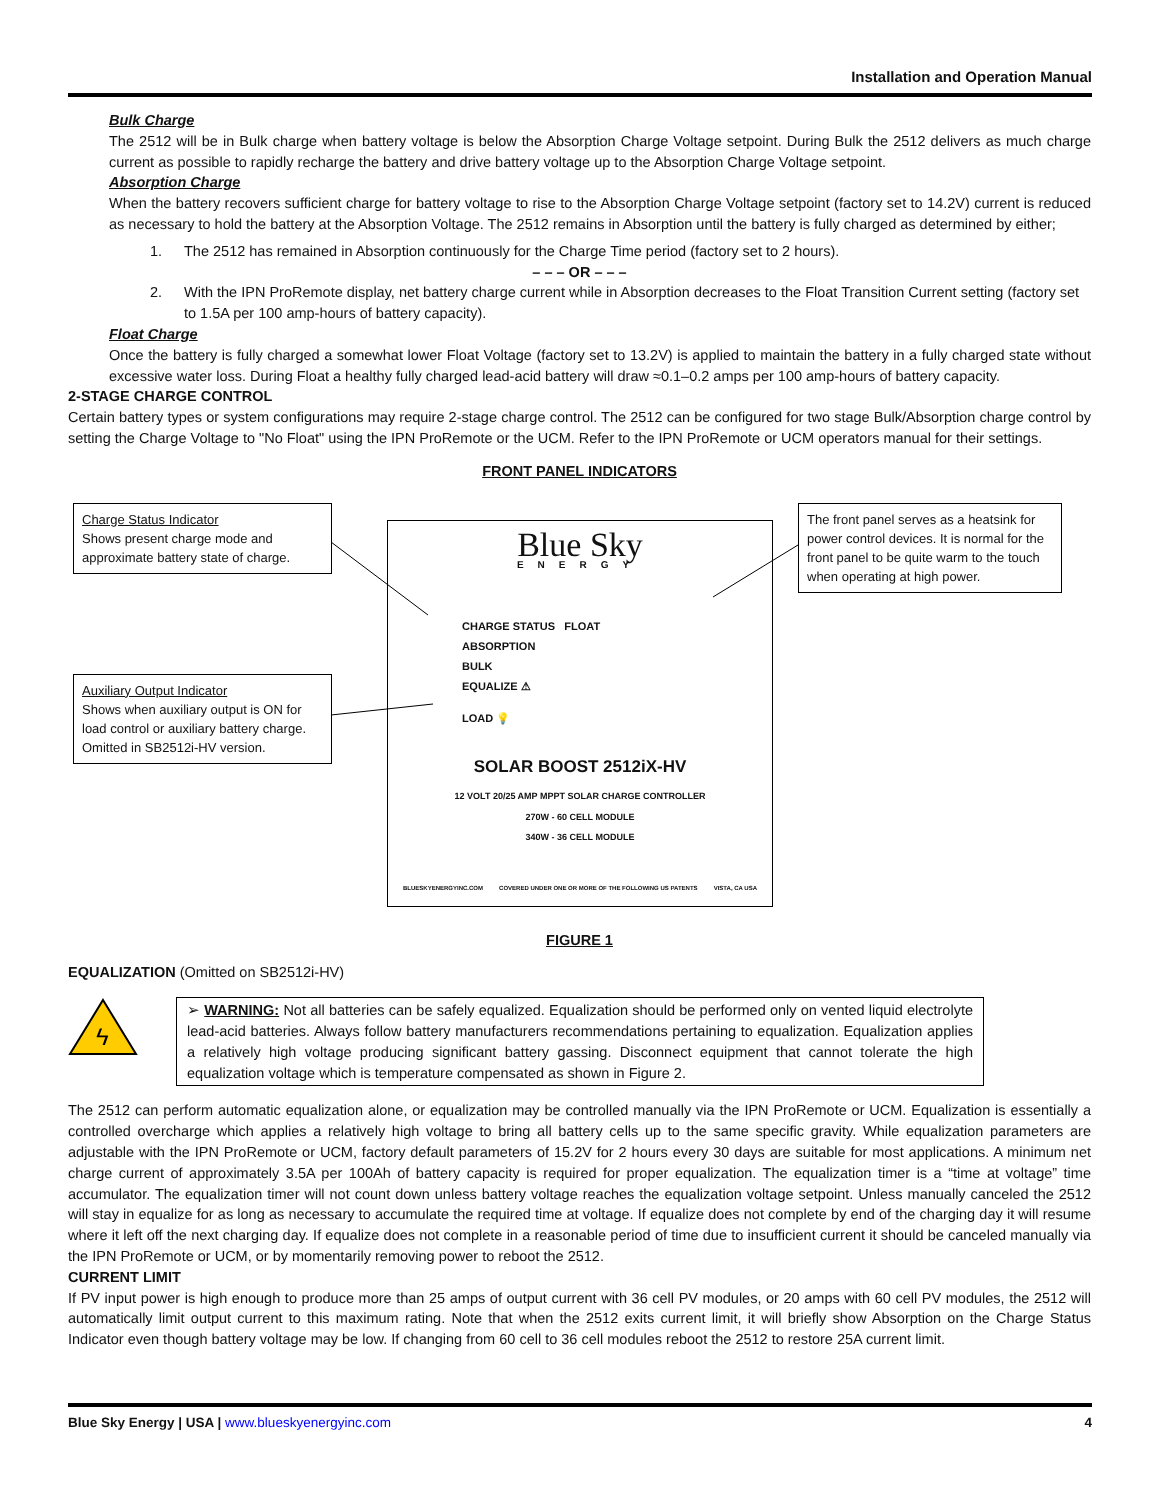Installation and Operation Manual
Bulk Charge
The 2512 will be in Bulk charge when battery voltage is below the Absorption Charge Voltage setpoint. During Bulk the 2512 delivers as much charge current as possible to rapidly recharge the battery and drive battery voltage up to the Absorption Charge Voltage setpoint.
Absorption Charge
When the battery recovers sufficient charge for battery voltage to rise to the Absorption Charge Voltage setpoint (factory set to 14.2V) current is reduced as necessary to hold the battery at the Absorption Voltage. The 2512 remains in Absorption until the battery is fully charged as determined by either;
1. The 2512 has remained in Absorption continuously for the Charge Time period (factory set to 2 hours).
– – – OR – – –
2. With the IPN ProRemote display, net battery charge current while in Absorption decreases to the Float Transition Current setting (factory set to 1.5A per 100 amp-hours of battery capacity).
Float Charge
Once the battery is fully charged a somewhat lower Float Voltage (factory set to 13.2V) is applied to maintain the battery in a fully charged state without excessive water loss. During Float a healthy fully charged lead-acid battery will draw ≈0.1–0.2 amps per 100 amp-hours of battery capacity.
2-STAGE CHARGE CONTROL
Certain battery types or system configurations may require 2-stage charge control. The 2512 can be configured for two stage Bulk/Absorption charge control by setting the Charge Voltage to "No Float" using the IPN ProRemote or the UCM. Refer to the IPN ProRemote or UCM operators manual for their settings.
FRONT PANEL INDICATORS
Charge Status Indicator
Shows present charge mode and approximate battery state of charge.
Auxiliary Output Indicator
Shows when auxiliary output is ON for load control or auxiliary battery charge. Omitted in SB2512i-HV version.
The front panel serves as a heatsink for power control devices. It is normal for the front panel to be quite warm to the touch when operating at high power.
Blue Sky
ENERGY
CHARGE STATUS FLOAT
ABSORPTION
BULK
EQUALIZE ⚠
LOAD 💡
SOLAR BOOST 2512iX-HV
12 VOLT 20/25 AMP MPPT SOLAR CHARGE CONTROLLER
270W - 60 CELL MODULE
340W - 36 CELL MODULE
BLUESKYENERGYINC.COM COVERED UNDER ONE OR MORE OF THE FOLLOWING US PATENTS VISTA, CA USA
FIGURE 1
EQUALIZATION (Omitted on SB2512i-HV)
ϟ
➢ WARNING: Not all batteries can be safely equalized. Equalization should be performed only on vented liquid electrolyte lead-acid batteries. Always follow battery manufacturers recommendations pertaining to equalization. Equalization applies a relatively high voltage producing significant battery gassing. Disconnect equipment that cannot tolerate the high equalization voltage which is temperature compensated as shown in Figure 2.
The 2512 can perform automatic equalization alone, or equalization may be controlled manually via the IPN ProRemote or UCM. Equalization is essentially a controlled overcharge which applies a relatively high voltage to bring all battery cells up to the same specific gravity. While equalization parameters are adjustable with the IPN ProRemote or UCM, factory default parameters of 15.2V for 2 hours every 30 days are suitable for most applications. A minimum net charge current of approximately 3.5A per 100Ah of battery capacity is required for proper equalization. The equalization timer is a “time at voltage” time accumulator. The equalization timer will not count down unless battery voltage reaches the equalization voltage setpoint. Unless manually canceled the 2512 will stay in equalize for as long as necessary to accumulate the required time at voltage. If equalize does not complete by end of the charging day it will resume where it left off the next charging day. If equalize does not complete in a reasonable period of time due to insufficient current it should be canceled manually via the IPN ProRemote or UCM, or by momentarily removing power to reboot the 2512.
CURRENT LIMIT
If PV input power is high enough to produce more than 25 amps of output current with 36 cell PV modules, or 20 amps with 60 cell PV modules, the 2512 will automatically limit output current to this maximum rating. Note that when the 2512 exits current limit, it will briefly show Absorption on the Charge Status Indicator even though battery voltage may be low. If changing from 60 cell to 36 cell modules reboot the 2512 to restore 25A current limit.
Blue Sky Energy | USA | www.blueskyenergyinc.com 4